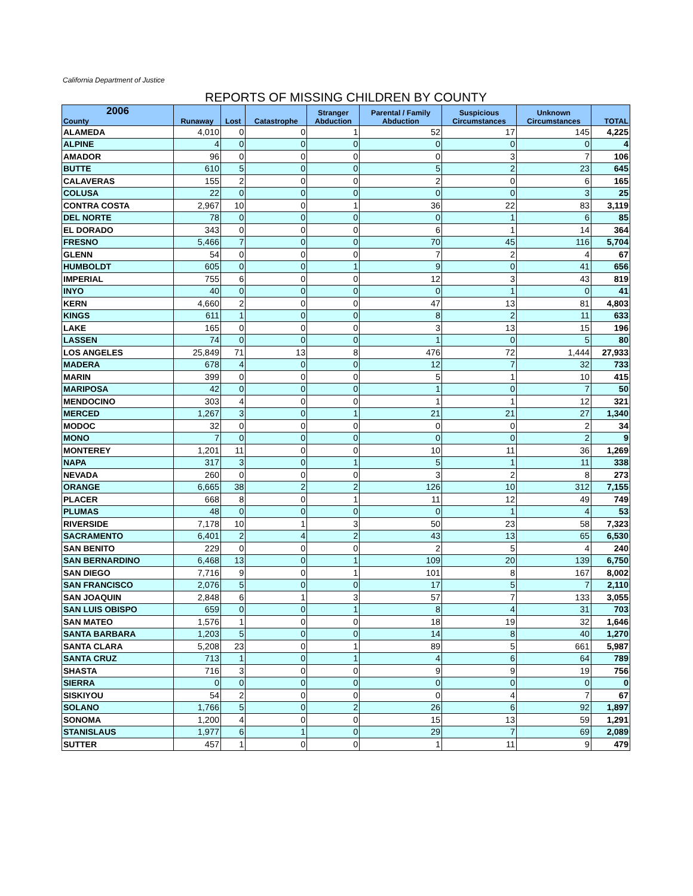California Department of Justice
REPORTS OF MISSING CHILDREN BY COUNTY
| 2006 County | Runaway | Lost | Catastrophe | Stranger Abduction | Parental / Family Abduction | Suspicious Circumstances | Unknown Circumstances | TOTAL |
| --- | --- | --- | --- | --- | --- | --- | --- | --- |
| ALAMEDA | 4,010 | 0 | 0 | 1 | 52 | 17 | 145 | 4,225 |
| ALPINE | 4 | 0 | 0 | 0 | 0 | 0 | 0 | 4 |
| AMADOR | 96 | 0 | 0 | 0 | 0 | 3 | 7 | 106 |
| BUTTE | 610 | 5 | 0 | 0 | 5 | 2 | 23 | 645 |
| CALAVERAS | 155 | 2 | 0 | 0 | 2 | 0 | 6 | 165 |
| COLUSA | 22 | 0 | 0 | 0 | 0 | 0 | 3 | 25 |
| CONTRA COSTA | 2,967 | 10 | 0 | 1 | 36 | 22 | 83 | 3,119 |
| DEL NORTE | 78 | 0 | 0 | 0 | 0 | 1 | 6 | 85 |
| EL DORADO | 343 | 0 | 0 | 0 | 6 | 1 | 14 | 364 |
| FRESNO | 5,466 | 7 | 0 | 0 | 70 | 45 | 116 | 5,704 |
| GLENN | 54 | 0 | 0 | 0 | 7 | 2 | 4 | 67 |
| HUMBOLDT | 605 | 0 | 0 | 1 | 9 | 0 | 41 | 656 |
| IMPERIAL | 755 | 6 | 0 | 0 | 12 | 3 | 43 | 819 |
| INYO | 40 | 0 | 0 | 0 | 0 | 1 | 0 | 41 |
| KERN | 4,660 | 2 | 0 | 0 | 47 | 13 | 81 | 4,803 |
| KINGS | 611 | 1 | 0 | 0 | 8 | 2 | 11 | 633 |
| LAKE | 165 | 0 | 0 | 0 | 3 | 13 | 15 | 196 |
| LASSEN | 74 | 0 | 0 | 0 | 1 | 0 | 5 | 80 |
| LOS ANGELES | 25,849 | 71 | 13 | 8 | 476 | 72 | 1,444 | 27,933 |
| MADERA | 678 | 4 | 0 | 0 | 12 | 7 | 32 | 733 |
| MARIN | 399 | 0 | 0 | 0 | 5 | 1 | 10 | 415 |
| MARIPOSA | 42 | 0 | 0 | 0 | 1 | 0 | 7 | 50 |
| MENDOCINO | 303 | 4 | 0 | 0 | 1 | 1 | 12 | 321 |
| MERCED | 1,267 | 3 | 0 | 1 | 21 | 21 | 27 | 1,340 |
| MODOC | 32 | 0 | 0 | 0 | 0 | 0 | 2 | 34 |
| MONO | 7 | 0 | 0 | 0 | 0 | 0 | 2 | 9 |
| MONTEREY | 1,201 | 11 | 0 | 0 | 10 | 11 | 36 | 1,269 |
| NAPA | 317 | 3 | 0 | 1 | 5 | 1 | 11 | 338 |
| NEVADA | 260 | 0 | 0 | 0 | 3 | 2 | 8 | 273 |
| ORANGE | 6,665 | 38 | 2 | 2 | 126 | 10 | 312 | 7,155 |
| PLACER | 668 | 8 | 0 | 1 | 11 | 12 | 49 | 749 |
| PLUMAS | 48 | 0 | 0 | 0 | 0 | 1 | 4 | 53 |
| RIVERSIDE | 7,178 | 10 | 1 | 3 | 50 | 23 | 58 | 7,323 |
| SACRAMENTO | 6,401 | 2 | 4 | 2 | 43 | 13 | 65 | 6,530 |
| SAN BENITO | 229 | 0 | 0 | 0 | 2 | 5 | 4 | 240 |
| SAN BERNARDINO | 6,468 | 13 | 0 | 1 | 109 | 20 | 139 | 6,750 |
| SAN DIEGO | 7,716 | 9 | 0 | 1 | 101 | 8 | 167 | 8,002 |
| SAN FRANCISCO | 2,076 | 5 | 0 | 0 | 17 | 5 | 7 | 2,110 |
| SAN JOAQUIN | 2,848 | 6 | 1 | 3 | 57 | 7 | 133 | 3,055 |
| SAN LUIS OBISPO | 659 | 0 | 0 | 1 | 8 | 4 | 31 | 703 |
| SAN MATEO | 1,576 | 1 | 0 | 0 | 18 | 19 | 32 | 1,646 |
| SANTA BARBARA | 1,203 | 5 | 0 | 0 | 14 | 8 | 40 | 1,270 |
| SANTA CLARA | 5,208 | 23 | 0 | 1 | 89 | 5 | 661 | 5,987 |
| SANTA CRUZ | 713 | 1 | 0 | 1 | 4 | 6 | 64 | 789 |
| SHASTA | 716 | 3 | 0 | 0 | 9 | 9 | 19 | 756 |
| SIERRA | 0 | 0 | 0 | 0 | 0 | 0 | 0 | 0 |
| SISKIYOU | 54 | 2 | 0 | 0 | 0 | 4 | 7 | 67 |
| SOLANO | 1,766 | 5 | 0 | 2 | 26 | 6 | 92 | 1,897 |
| SONOMA | 1,200 | 4 | 0 | 0 | 15 | 13 | 59 | 1,291 |
| STANISLAUS | 1,977 | 6 | 1 | 0 | 29 | 7 | 69 | 2,089 |
| SUTTER | 457 | 1 | 0 | 0 | 1 | 11 | 9 | 479 |